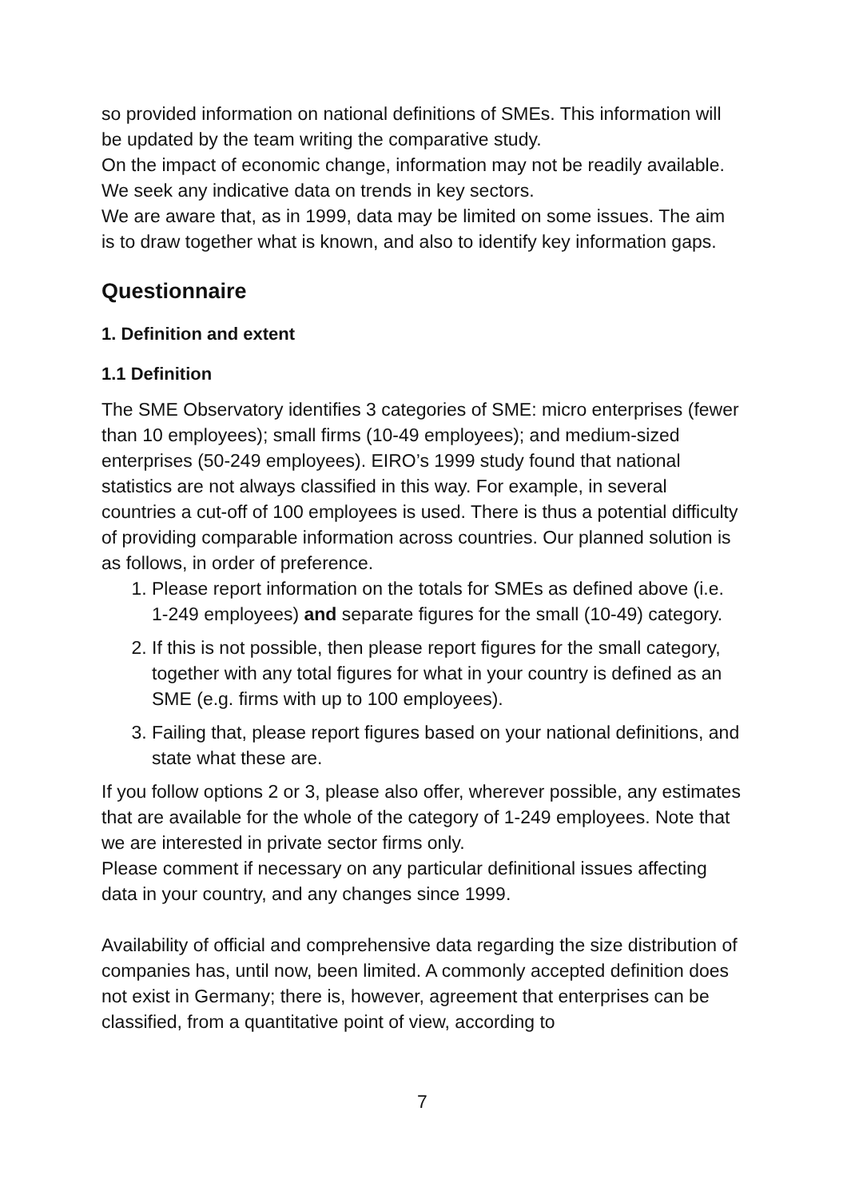so provided information on national definitions of SMEs. This information will be updated by the team writing the comparative study.
On the impact of economic change, information may not be readily available. We seek any indicative data on trends in key sectors.
We are aware that, as in 1999, data may be limited on some issues. The aim is to draw together what is known, and also to identify key information gaps.
Questionnaire
1. Definition and extent
1.1 Definition
The SME Observatory identifies 3 categories of SME: micro enterprises (fewer than 10 employees); small firms (10-49 employees); and medium-sized enterprises (50-249 employees). EIRO’s 1999 study found that national statistics are not always classified in this way. For example, in several countries a cut-off of 100 employees is used. There is thus a potential difficulty of providing comparable information across countries. Our planned solution is as follows, in order of preference.
1. Please report information on the totals for SMEs as defined above (i.e. 1-249 employees) and separate figures for the small (10-49) category.
2. If this is not possible, then please report figures for the small category, together with any total figures for what in your country is defined as an SME (e.g. firms with up to 100 employees).
3. Failing that, please report figures based on your national definitions, and state what these are.
If you follow options 2 or 3, please also offer, wherever possible, any estimates that are available for the whole of the category of 1-249 employees. Note that we are interested in private sector firms only.
Please comment if necessary on any particular definitional issues affecting data in your country, and any changes since 1999.
Availability of official and comprehensive data regarding the size distribution of companies has, until now, been limited. A commonly accepted definition does not exist in Germany; there is, however, agreement that enterprises can be classified, from a quantitative point of view, according to
7